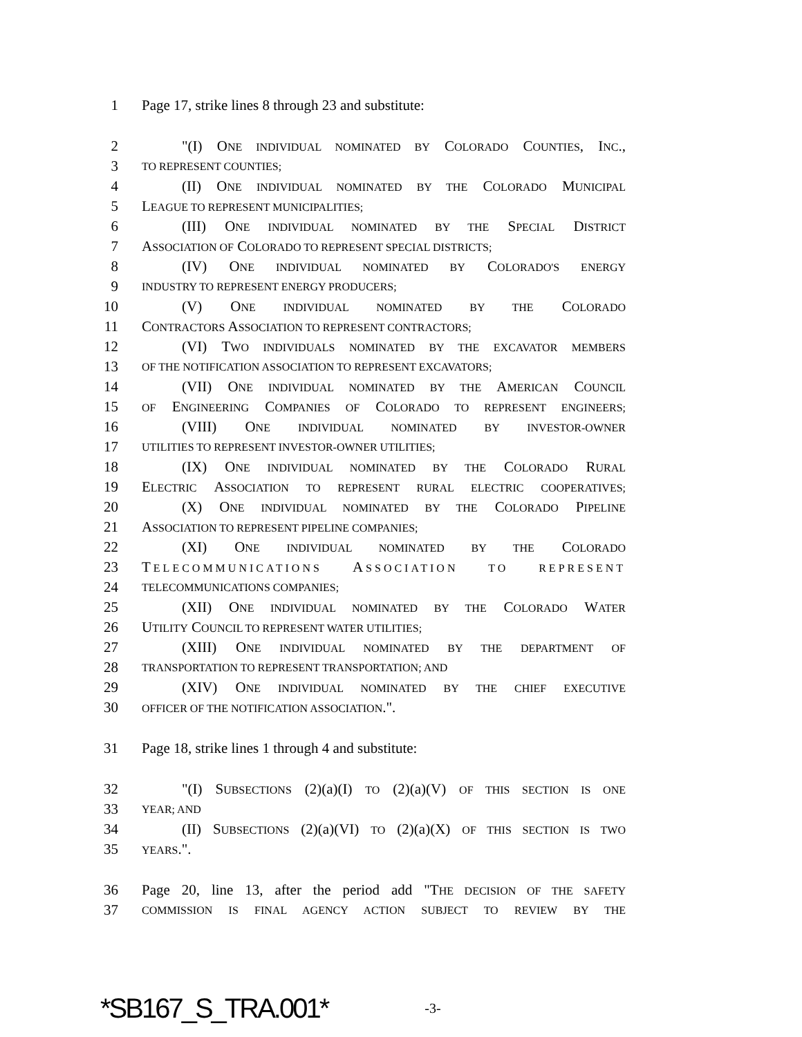1 Page 17, strike lines 8 through 23 and substitute:
2 "(I) ONE INDIVIDUAL NOMINATED BY COLORADO COUNTIES, INC.,
3 TO REPRESENT COUNTIES;
4 (II) ONE INDIVIDUAL NOMINATED BY THE COLORADO MUNICIPAL
5 LEAGUE TO REPRESENT MUNICIPALITIES;
6 (III) ONE INDIVIDUAL NOMINATED BY THE SPECIAL DISTRICT
7 ASSOCIATION OF COLORADO TO REPRESENT SPECIAL DISTRICTS;
8 (IV) ONE INDIVIDUAL NOMINATED BY COLORADO'S ENERGY
9 INDUSTRY TO REPRESENT ENERGY PRODUCERS;
10 (V) ONE INDIVIDUAL NOMINATED BY THE COLORADO
11 CONTRACTORS ASSOCIATION TO REPRESENT CONTRACTORS;
12 (VI) TWO INDIVIDUALS NOMINATED BY THE EXCAVATOR MEMBERS
13 OF THE NOTIFICATION ASSOCIATION TO REPRESENT EXCAVATORS;
14 (VII) ONE INDIVIDUAL NOMINATED BY THE AMERICAN COUNCIL
15 OF ENGINEERING COMPANIES OF COLORADO TO REPRESENT ENGINEERS;
16 (VIII) ONE INDIVIDUAL NOMINATED BY INVESTOR-OWNER
17 UTILITIES TO REPRESENT INVESTOR-OWNER UTILITIES;
18 (IX) ONE INDIVIDUAL NOMINATED BY THE COLORADO RURAL
19 ELECTRIC ASSOCIATION TO REPRESENT RURAL ELECTRIC COOPERATIVES;
20 (X) ONE INDIVIDUAL NOMINATED BY THE COLORADO PIPELINE
21 ASSOCIATION TO REPRESENT PIPELINE COMPANIES;
22 (XI) ONE INDIVIDUAL NOMINATED BY THE COLORADO
23 TELECOMMUNICATIONS ASSOCIATION TO REPRESENT
24 TELECOMMUNICATIONS COMPANIES;
25 (XII) ONE INDIVIDUAL NOMINATED BY THE COLORADO WATER
26 UTILITY COUNCIL TO REPRESENT WATER UTILITIES;
27 (XIII) ONE INDIVIDUAL NOMINATED BY THE DEPARTMENT OF
28 TRANSPORTATION TO REPRESENT TRANSPORTATION; AND
29 (XIV) ONE INDIVIDUAL NOMINATED BY THE CHIEF EXECUTIVE
30 OFFICER OF THE NOTIFICATION ASSOCIATION.".
31 Page 18, strike lines 1 through 4 and substitute:
32 "(I) SUBSECTIONS (2)(a)(I) TO (2)(a)(V) OF THIS SECTION IS ONE
33 YEAR; AND
34 (II) SUBSECTIONS (2)(a)(VI) TO (2)(a)(X) OF THIS SECTION IS TWO
35 YEARS.".
36 Page 20, line 13, after the period add "THE DECISION OF THE SAFETY
37 COMMISSION IS FINAL AGENCY ACTION SUBJECT TO REVIEW BY THE
*SB167_S_TRA.001* -3-